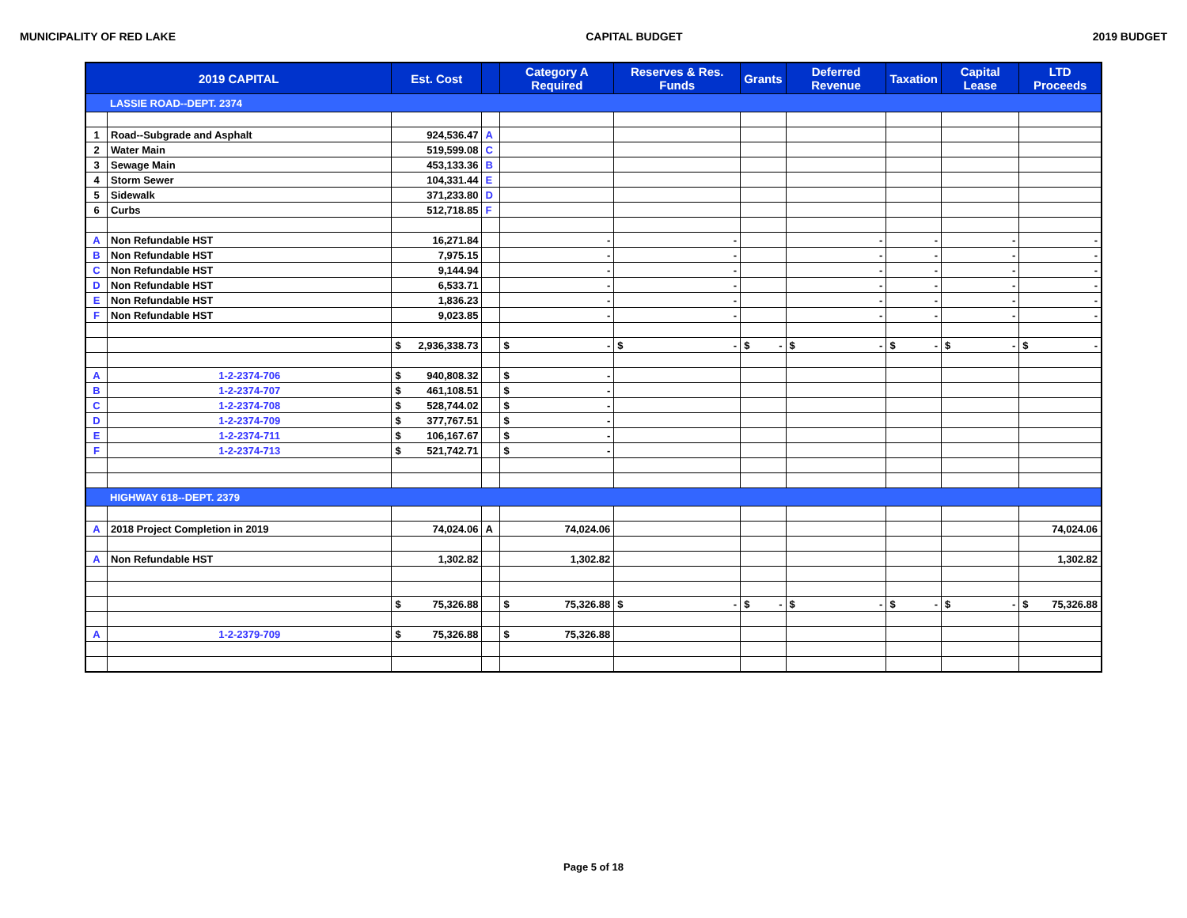MUNICIPALITY OF RED LAKE CAPITAL BUDGET 2019 BUDGET
| 2019 CAPITAL | | Est. Cost | | Category A Required | Reserves & Res. Funds | Grants | Deferred Revenue | Taxation | Capital Lease | LTD Proceeds |
| --- | --- | --- | --- | --- | --- | --- | --- | --- | --- | --- |
| LASSIE ROAD--DEPT. 2374 | | | | | | | | | | |
| 1 | Road--Subgrade and Asphalt | 924,536.47 | A | | | | | | | |
| 2 | Water Main | 519,599.08 | C | | | | | | | |
| 3 | Sewage Main | 453,133.36 | B | | | | | | | |
| 4 | Storm Sewer | 104,331.44 | E | | | | | | | |
| 5 | Sidewalk | 371,233.80 | D | | | | | | | |
| 6 | Curbs | 512,718.85 | F | | | | | | | |
| A | Non Refundable HST | 16,271.84 | | - | - | | - | - | - | - |
| B | Non Refundable HST | 7,975.15 | | - | - | | - | - | - | - |
| C | Non Refundable HST | 9,144.94 | | - | - | | - | - | - | - |
| D | Non Refundable HST | 6,533.71 | | - | - | | - | - | - | - |
| E | Non Refundable HST | 1,836.23 | | - | - | | - | - | - | - |
| F | Non Refundable HST | 9,023.85 | | - | - | | - | - | - | - |
| | | $ 2,936,338.73 | | $ - | $ - | $ - | $ - | $ - | $ - | $ - |
| A | 1-2-2374-706 | $ 940,808.32 | | $ - | | | | | | |
| B | 1-2-2374-707 | $ 461,108.51 | | $ - | | | | | | |
| C | 1-2-2374-708 | $ 528,744.02 | | $ - | | | | | | |
| D | 1-2-2374-709 | $ 377,767.51 | | $ - | | | | | | |
| E | 1-2-2374-711 | $ 106,167.67 | | $ - | | | | | | |
| F | 1-2-2374-713 | $ 521,742.71 | | $ - | | | | | | |
| HIGHWAY 618--DEPT. 2379 | | | | | | | | | | |
| A | 2018 Project Completion in 2019 | 74,024.06 | A | 74,024.06 | | | | | | 74,024.06 |
| A | Non Refundable HST | 1,302.82 | | 1,302.82 | | | | | | 1,302.82 |
| | | $ 75,326.88 | | $ 75,326.88 | $ - | $ - | $ - | $ - | $ - | $ 75,326.88 |
| A | 1-2-2379-709 | $ 75,326.88 | | $ 75,326.88 | | | | | | |
Page 5 of 18